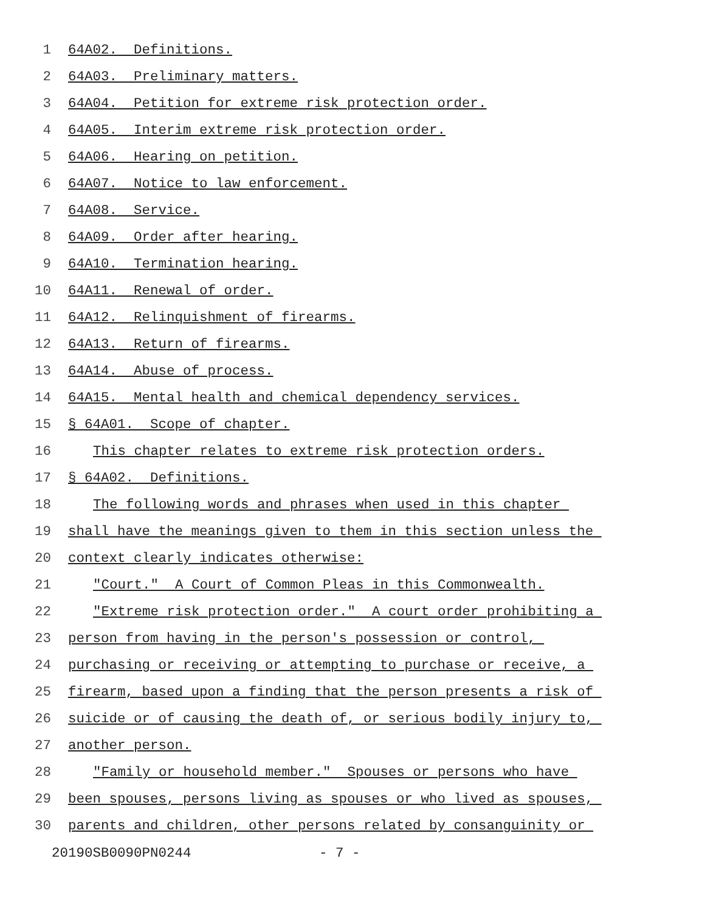1 64A02. Definitions.
2 64A03. Preliminary matters.
3 64A04. Petition for extreme risk protection order.
4 64A05. Interim extreme risk protection order.
5 64A06. Hearing on petition.
6 64A07. Notice to law enforcement.
7 64A08. Service.
8 64A09. Order after hearing.
9 64A10. Termination hearing.
10 64A11. Renewal of order.
11 64A12. Relinquishment of firearms.
12 64A13. Return of firearms.
13 64A14. Abuse of process.
14 64A15. Mental health and chemical dependency services.
15 § 64A01. Scope of chapter.
16 This chapter relates to extreme risk protection orders.
17 § 64A02. Definitions.
18 The following words and phrases when used in this chapter
19 shall have the meanings given to them in this section unless the
20 context clearly indicates otherwise:
21 "Court." A Court of Common Pleas in this Commonwealth.
22 "Extreme risk protection order." A court order prohibiting a
23 person from having in the person's possession or control,
24 purchasing or receiving or attempting to purchase or receive, a
25 firearm, based upon a finding that the person presents a risk of
26 suicide or of causing the death of, or serious bodily injury to,
27 another person.
28 "Family or household member." Spouses or persons who have
29 been spouses, persons living as spouses or who lived as spouses,
30 parents and children, other persons related by consanguinity or
20190SB0090PN0244 - 7 -